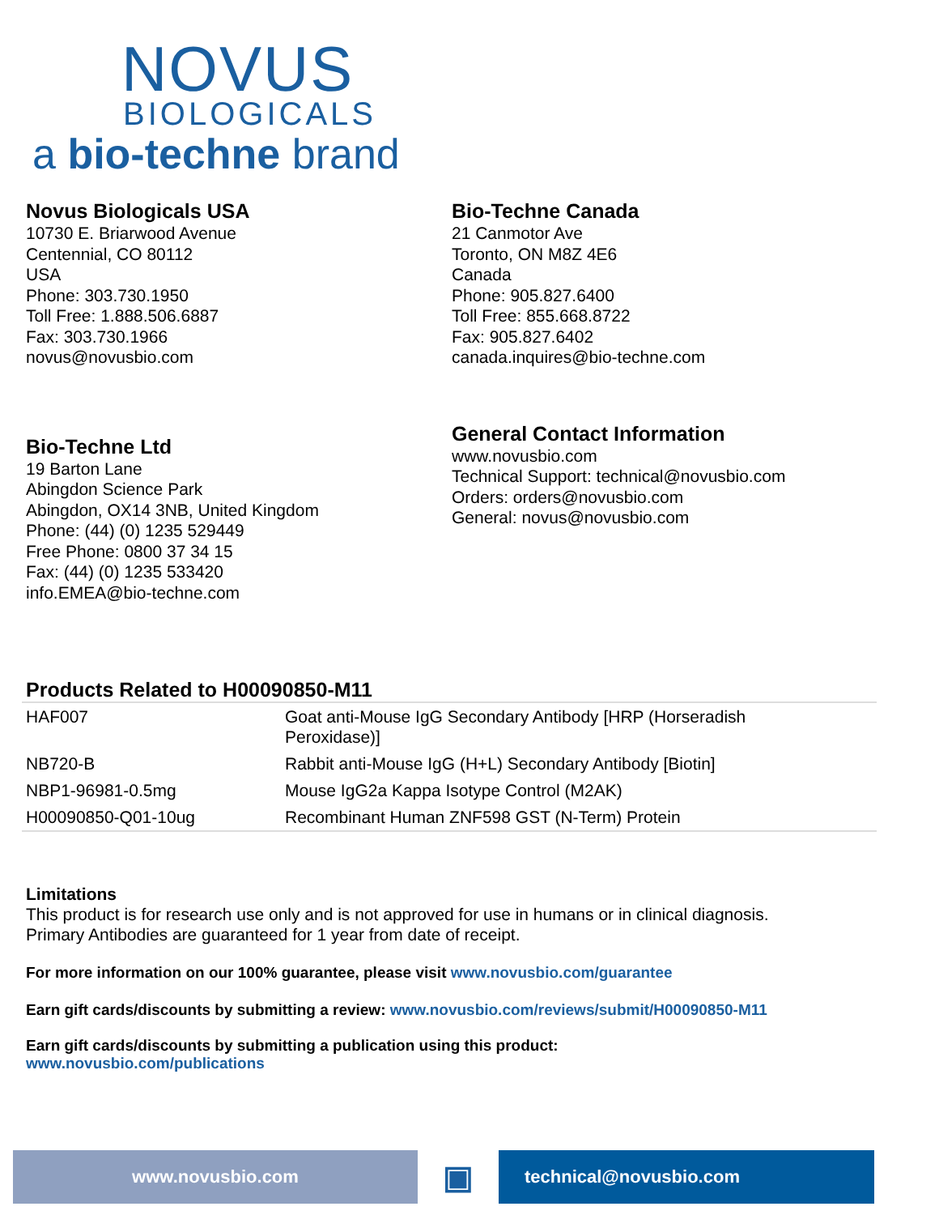NOVUS
BIOLOGICALS
a bio-techne brand
Novus Biologicals USA
10730 E. Briarwood Avenue
Centennial, CO 80112
USA
Phone: 303.730.1950
Toll Free: 1.888.506.6887
Fax: 303.730.1966
novus@novusbio.com
Bio-Techne Canada
21 Canmotor Ave
Toronto, ON M8Z 4E6
Canada
Phone: 905.827.6400
Toll Free: 855.668.8722
Fax: 905.827.6402
canada.inquires@bio-techne.com
Bio-Techne Ltd
19 Barton Lane
Abingdon Science Park
Abingdon, OX14 3NB, United Kingdom
Phone: (44) (0) 1235 529449
Free Phone: 0800 37 34 15
Fax: (44) (0) 1235 533420
info.EMEA@bio-techne.com
General Contact Information
www.novusbio.com
Technical Support: technical@novusbio.com
Orders: orders@novusbio.com
General: novus@novusbio.com
Products Related to H00090850-M11
| HAF007 | Goat anti-Mouse IgG Secondary Antibody [HRP (Horseradish Peroxidase)] |
| NB720-B | Rabbit anti-Mouse IgG (H+L) Secondary Antibody [Biotin] |
| NBP1-96981-0.5mg | Mouse IgG2a Kappa Isotype Control (M2AK) |
| H00090850-Q01-10ug | Recombinant Human ZNF598 GST (N-Term) Protein |
Limitations
This product is for research use only and is not approved for use in humans or in clinical diagnosis.
Primary Antibodies are guaranteed for 1 year from date of receipt.
For more information on our 100% guarantee, please visit www.novusbio.com/guarantee
Earn gift cards/discounts by submitting a review: www.novusbio.com/reviews/submit/H00090850-M11
Earn gift cards/discounts by submitting a publication using this product:
www.novusbio.com/publications
www.novusbio.com
▣
technical@novusbio.com